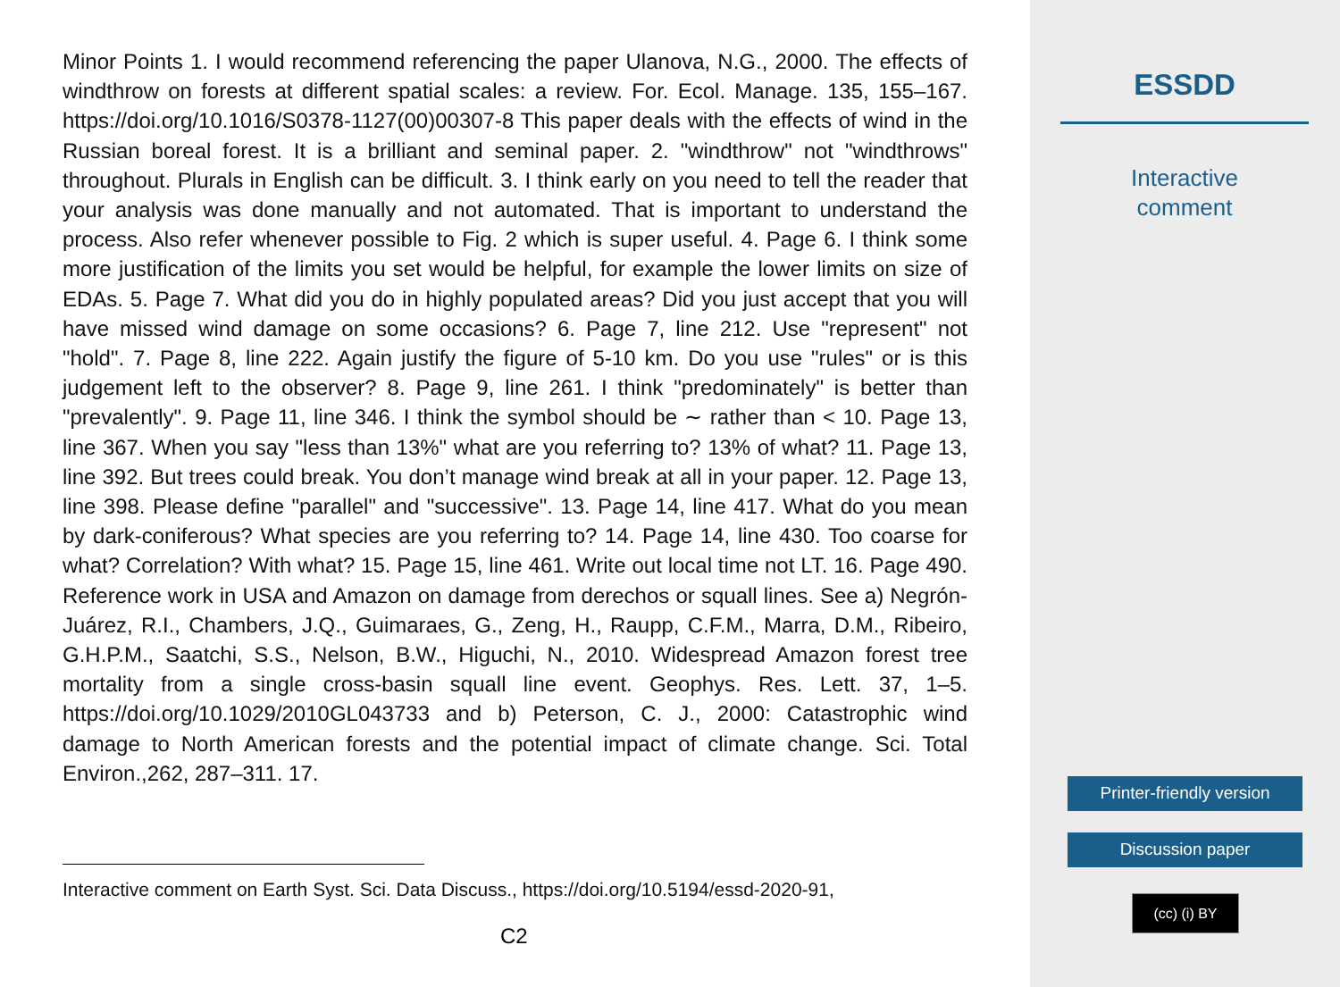Minor Points 1. I would recommend referencing the paper Ulanova, N.G., 2000. The effects of windthrow on forests at different spatial scales: a review. For. Ecol. Manage. 135, 155–167. https://doi.org/10.1016/S0378-1127(00)00307-8 This paper deals with the effects of wind in the Russian boreal forest. It is a brilliant and seminal paper. 2. "windthrow" not "windthrows" throughout. Plurals in English can be difficult. 3. I think early on you need to tell the reader that your analysis was done manually and not automated. That is important to understand the process. Also refer whenever possible to Fig. 2 which is super useful. 4. Page 6. I think some more justification of the limits you set would be helpful, for example the lower limits on size of EDAs. 5. Page 7. What did you do in highly populated areas? Did you just accept that you will have missed wind damage on some occasions? 6. Page 7, line 212. Use "represent" not "hold". 7. Page 8, line 222. Again justify the figure of 5-10 km. Do you use "rules" or is this judgement left to the observer? 8. Page 9, line 261. I think "predominately" is better than "prevalently". 9. Page 11, line 346. I think the symbol should be ∼ rather than < 10. Page 13, line 367. When you say "less than 13%" what are you referring to? 13% of what? 11. Page 13, line 392. But trees could break. You don’t manage wind break at all in your paper. 12. Page 13, line 398. Please define "parallel" and "successive". 13. Page 14, line 417. What do you mean by dark-coniferous? What species are you referring to? 14. Page 14, line 430. Too coarse for what? Correlation? With what? 15. Page 15, line 461. Write out local time not LT. 16. Page 490. Reference work in USA and Amazon on damage from derechos or squall lines. See a) Negrón-Juárez, R.I., Chambers, J.Q., Guimaraes, G., Zeng, H., Raupp, C.F.M., Marra, D.M., Ribeiro, G.H.P.M., Saatchi, S.S., Nelson, B.W., Higuchi, N., 2010. Widespread Amazon forest tree mortality from a single cross-basin squall line event. Geophys. Res. Lett. 37, 1–5. https://doi.org/10.1029/2010GL043733 and b) Peterson, C. J., 2000: Catastrophic wind damage to North American forests and the potential impact of climate change. Sci. Total Environ.,262, 287–311. 17.
Interactive comment on Earth Syst. Sci. Data Discuss., https://doi.org/10.5194/essd-2020-91,
C2
ESSDD
Interactive
comment
Printer-friendly version
Discussion paper
(cc) (i) BY